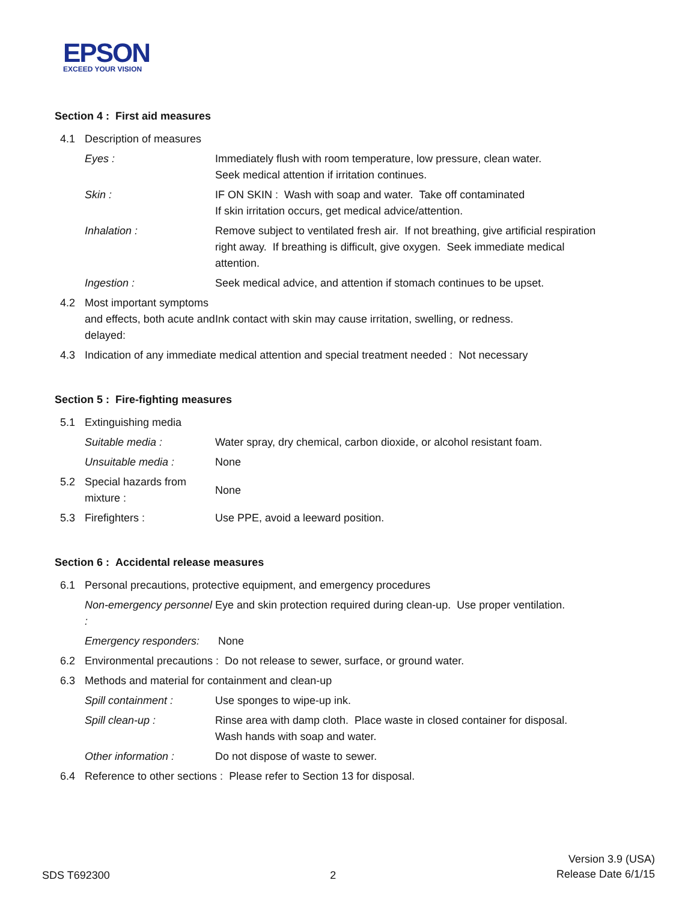EPSON
EXCEED YOUR VISION
Section 4 : First aid measures
4.1 Description of measures
Eyes : Immediately flush with room temperature, low pressure, clean water.
Seek medical attention if irritation continues.
Skin : IF ON SKIN : Wash with soap and water. Take off contaminated
If skin irritation occurs, get medical advice/attention.
Inhalation : Remove subject to ventilated fresh air. If not breathing, give artificial respiration right away. If breathing is difficult, give oxygen. Seek immediate medical attention.
Ingestion : Seek medical advice, and attention if stomach continues to be upset.
4.2 Most important symptoms and effects, both acute and delayed: Ink contact with skin may cause irritation, swelling, or redness.
4.3 Indication of any immediate medical attention and special treatment needed : Not necessary
Section 5 : Fire-fighting measures
5.1 Extinguishing media
Suitable media : Water spray, dry chemical, carbon dioxide, or alcohol resistant foam.
Unsuitable media : None
5.2 Special hazards from mixture : None
5.3 Firefighters : Use PPE, avoid a leeward position.
Section 6 : Accidental release measures
6.1 Personal precautions, protective equipment, and emergency procedures
Non-emergency personnel : Eye and skin protection required during clean-up. Use proper ventilation.
Emergency responders: None
6.2 Environmental precautions : Do not release to sewer, surface, or ground water.
6.3 Methods and material for containment and clean-up
Spill containment : Use sponges to wipe-up ink.
Spill clean-up : Rinse area with damp cloth. Place waste in closed container for disposal.
Wash hands with soap and water.
Other information : Do not dispose of waste to sewer.
6.4 Reference to other sections : Please refer to Section 13 for disposal.
SDS T692300 2 Version 3.9 (USA)
Release Date 6/1/15